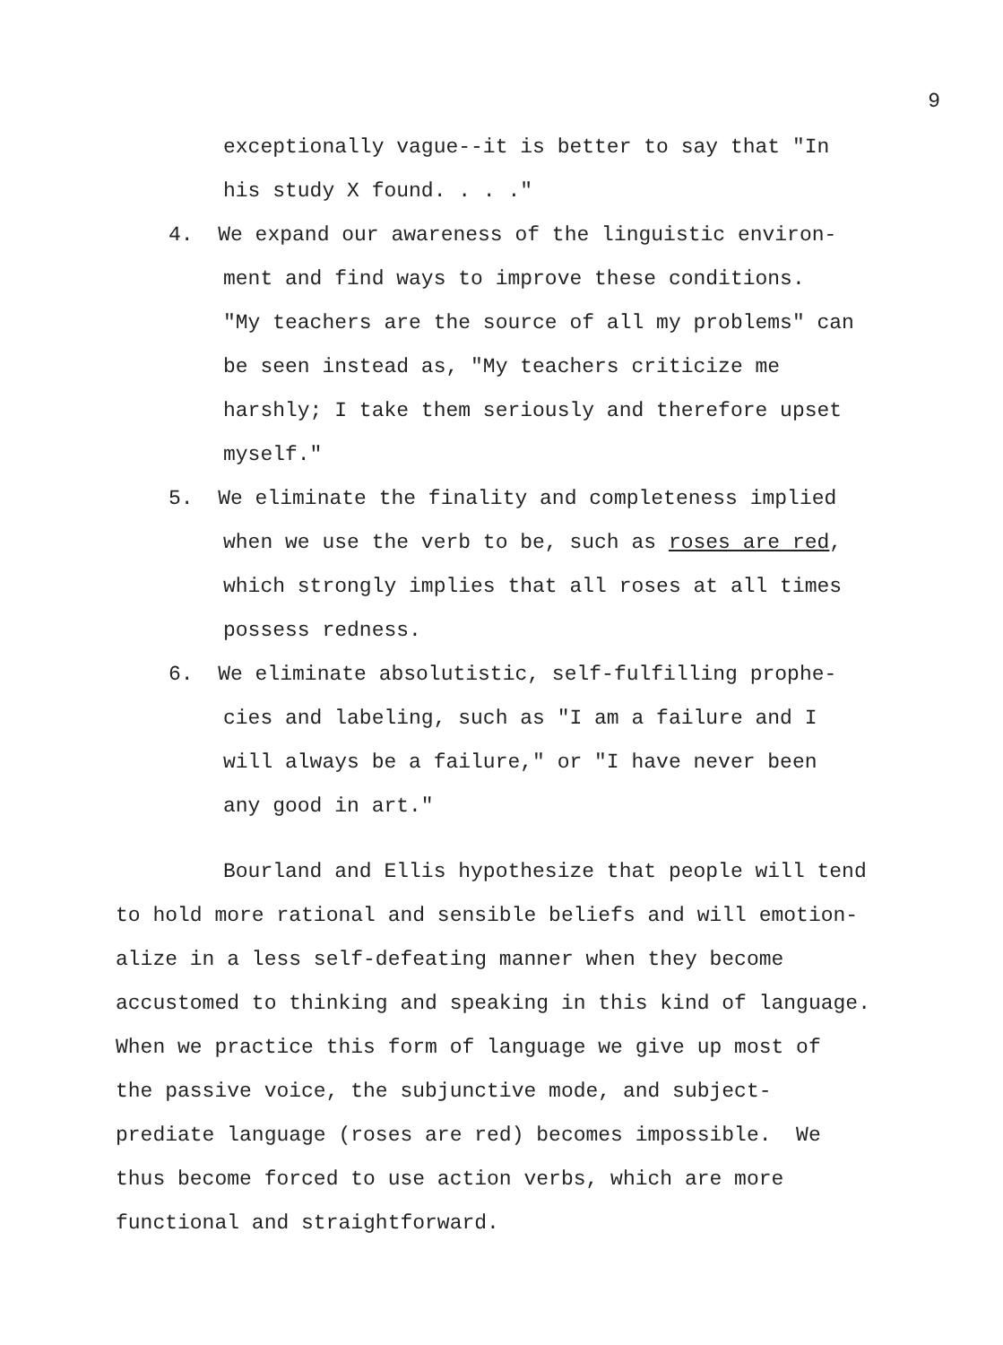9
exceptionally vague--it is better to say that "In
his study X found. . . ."
4. We expand our awareness of the linguistic environ-
ment and find ways to improve these conditions.
"My teachers are the source of all my problems" can
be seen instead as, "My teachers criticize me
harshly; I take them seriously and therefore upset
myself."
5. We eliminate the finality and completeness implied
when we use the verb to be, such as roses are red,
which strongly implies that all roses at all times
possess redness.
6. We eliminate absolutistic, self-fulfilling prophe-
cies and labeling, such as "I am a failure and I
will always be a failure," or "I have never been
any good in art."
Bourland and Ellis hypothesize that people will tend
to hold more rational and sensible beliefs and will emotion-
alize in a less self-defeating manner when they become
accustomed to thinking and speaking in this kind of language.
When we practice this form of language we give up most of
the passive voice, the subjunctive mode, and subject-
prediate language (roses are red) becomes impossible. We
thus become forced to use action verbs, which are more
functional and straightforward.